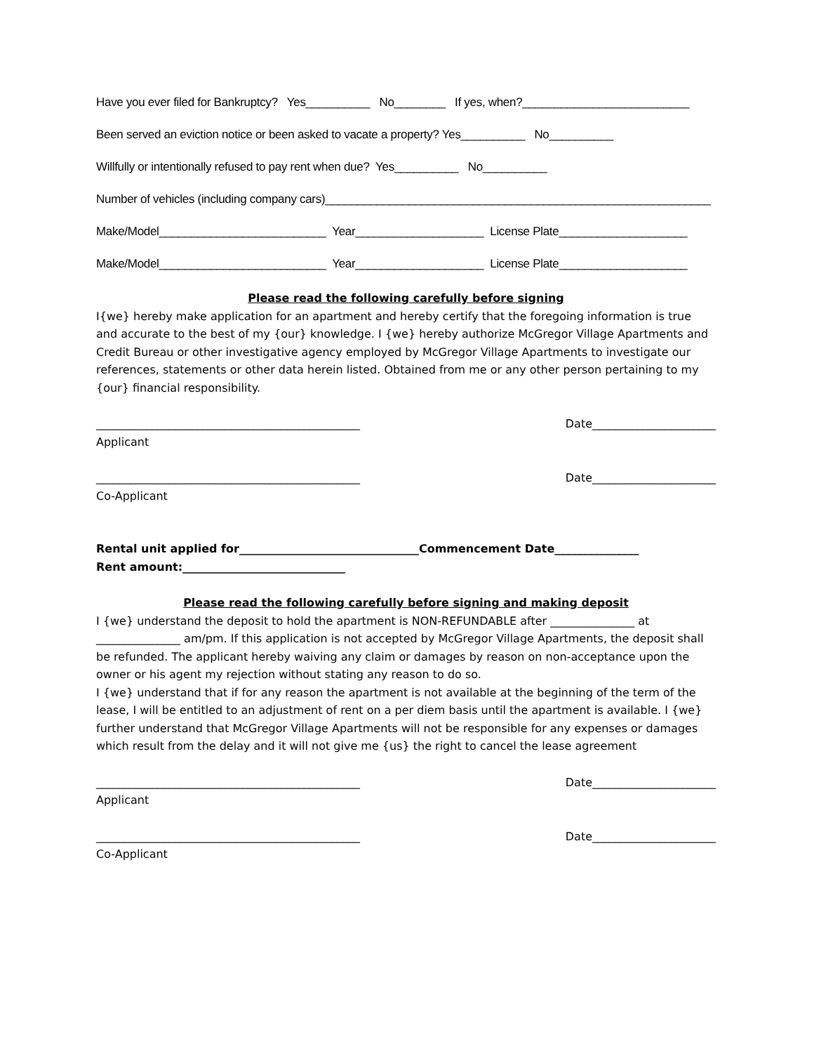Have you ever filed for Bankruptcy? Yes__________ No________ If yes, when?__________________________
Been served an eviction notice or been asked to vacate a property? Yes__________ No__________
Willfully or intentionally refused to pay rent when due? Yes__________ No__________
Number of vehicles (including company cars)____________________________________________________________
Make/Model__________________________ Year____________________ License Plate____________________
Make/Model__________________________ Year____________________ License Plate____________________
Please read the following carefully before signing
I{we} hereby make application for an apartment and hereby certify that the foregoing information is true and accurate to the best of my {our} knowledge. I {we} hereby authorize McGregor Village Apartments and Credit Bureau or other investigative agency employed by McGregor Village Apartments to investigate our references, statements or other data herein listed. Obtained from me or any other person pertaining to my {our} financial responsibility.
_______________________________________________ Date______________________
Applicant
_______________________________________________ Date______________________
Co-Applicant
Rental unit applied for________________________________Commencement Date_______________
Rent amount:_____________________________
Please read the following carefully before signing and making deposit
I {we} understand the deposit to hold the apartment is NON-REFUNDABLE after _______________ at _______________ am/pm. If this application is not accepted by McGregor Village Apartments, the deposit shall be refunded. The applicant hereby waiving any claim or damages by reason on non-acceptance upon the owner or his agent my rejection without stating any reason to do so.
I {we} understand that if for any reason the apartment is not available at the beginning of the term of the lease, I will be entitled to an adjustment of rent on a per diem basis until the apartment is available. I {we} further understand that McGregor Village Apartments will not be responsible for any expenses or damages which result from the delay and it will not give me {us} the right to cancel the lease agreement
_______________________________________________ Date______________________
Applicant
_______________________________________________ Date______________________
Co-Applicant